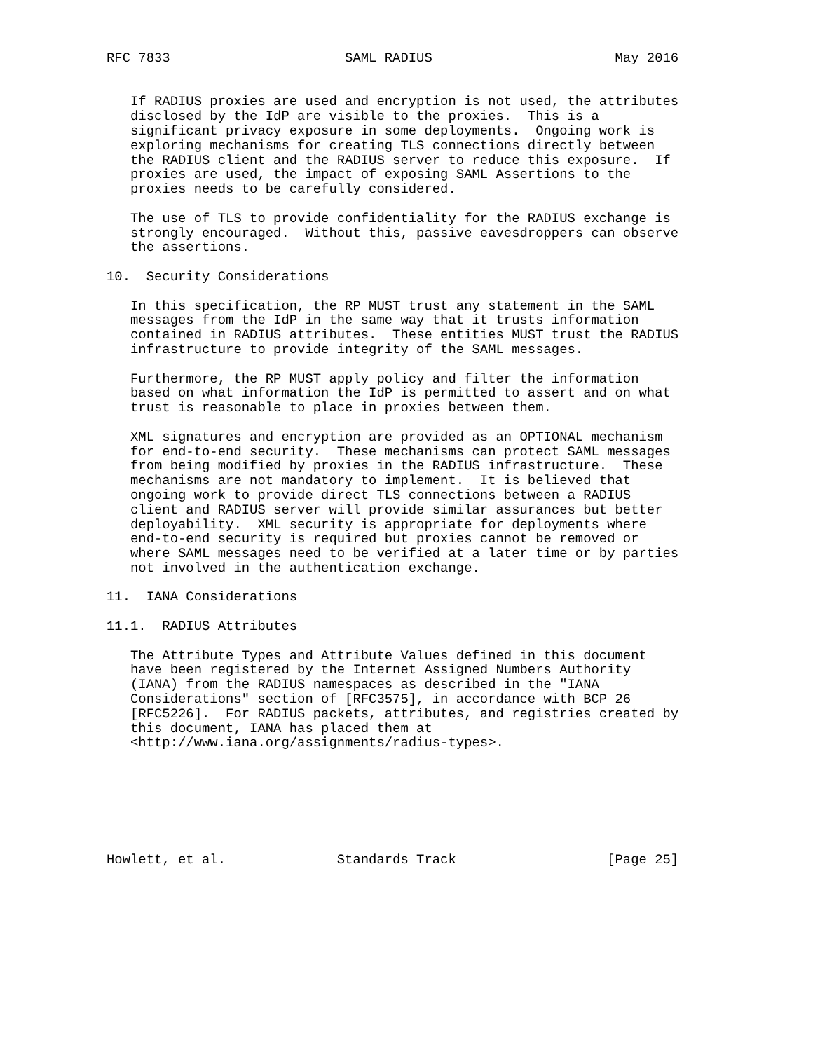RFC 7833                      SAML RADIUS                       May 2016


   If RADIUS proxies are used and encryption is not used, the attributes
   disclosed by the IdP are visible to the proxies.  This is a
   significant privacy exposure in some deployments.  Ongoing work is
   exploring mechanisms for creating TLS connections directly between
   the RADIUS client and the RADIUS server to reduce this exposure.  If
   proxies are used, the impact of exposing SAML Assertions to the
   proxies needs to be carefully considered.

   The use of TLS to provide confidentiality for the RADIUS exchange is
   strongly encouraged.  Without this, passive eavesdroppers can observe
   the assertions.

10.  Security Considerations

   In this specification, the RP MUST trust any statement in the SAML
   messages from the IdP in the same way that it trusts information
   contained in RADIUS attributes.  These entities MUST trust the RADIUS
   infrastructure to provide integrity of the SAML messages.

   Furthermore, the RP MUST apply policy and filter the information
   based on what information the IdP is permitted to assert and on what
   trust is reasonable to place in proxies between them.

   XML signatures and encryption are provided as an OPTIONAL mechanism
   for end-to-end security.  These mechanisms can protect SAML messages
   from being modified by proxies in the RADIUS infrastructure.  These
   mechanisms are not mandatory to implement.  It is believed that
   ongoing work to provide direct TLS connections between a RADIUS
   client and RADIUS server will provide similar assurances but better
   deployability.  XML security is appropriate for deployments where
   end-to-end security is required but proxies cannot be removed or
   where SAML messages need to be verified at a later time or by parties
   not involved in the authentication exchange.

11.  IANA Considerations

11.1.  RADIUS Attributes

   The Attribute Types and Attribute Values defined in this document
   have been registered by the Internet Assigned Numbers Authority
   (IANA) from the RADIUS namespaces as described in the "IANA
   Considerations" section of [RFC3575], in accordance with BCP 26
   [RFC5226].  For RADIUS packets, attributes, and registries created by
   this document, IANA has placed them at
   <http://www.iana.org/assignments/radius-types>.







Howlett, et al.              Standards Track                   [Page 25]